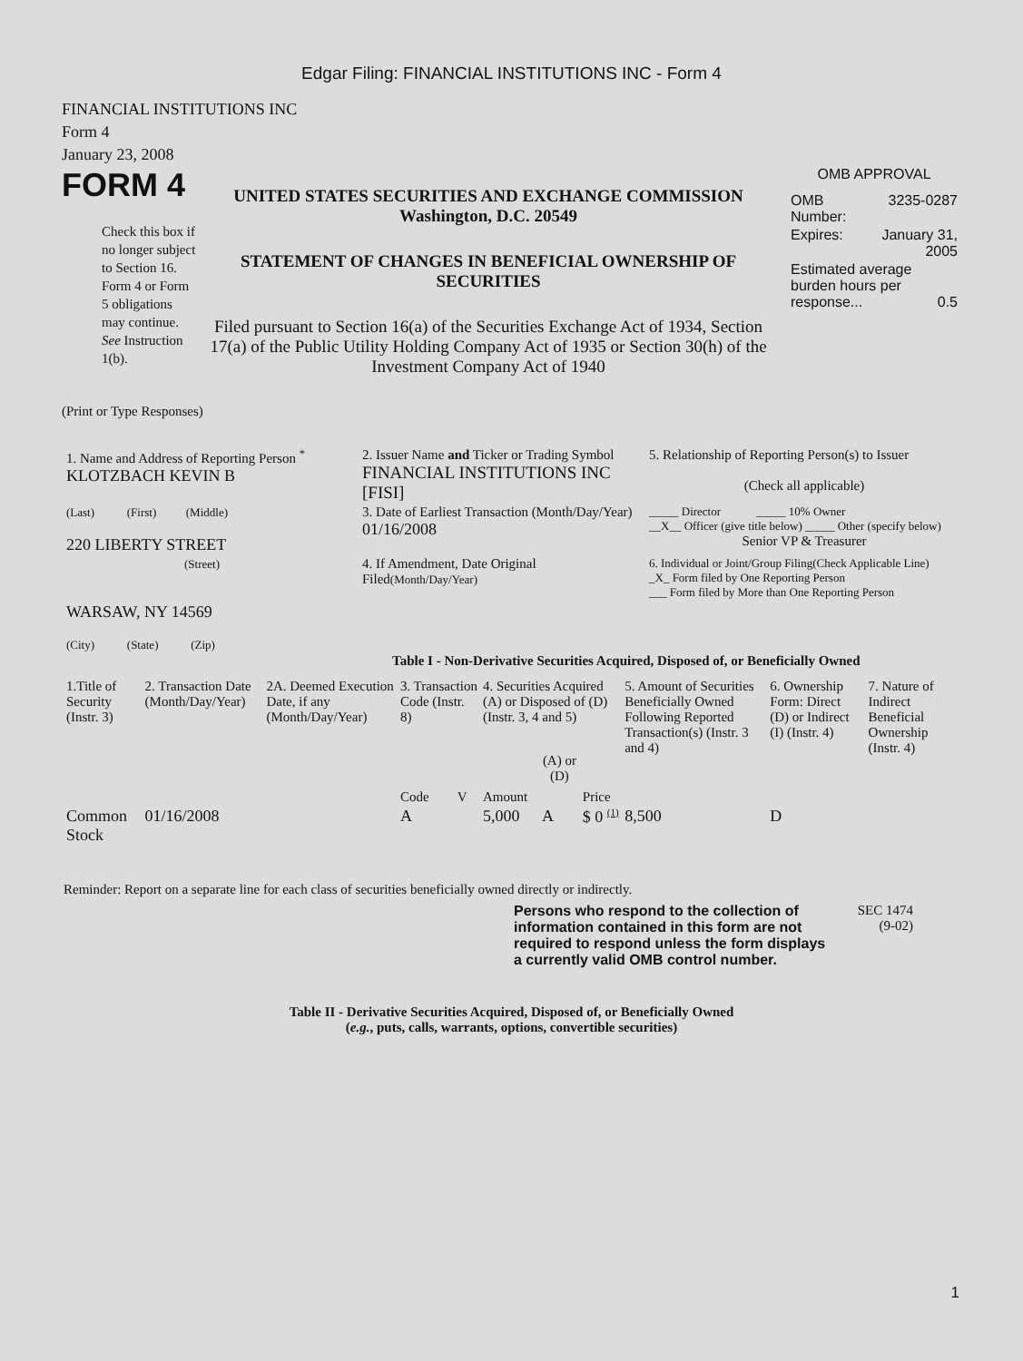Edgar Filing: FINANCIAL INSTITUTIONS INC - Form 4
FINANCIAL INSTITUTIONS INC
Form 4
January 23, 2008
FORM 4
Check this box if no longer subject to Section 16. Form 4 or Form 5 obligations may continue. See Instruction 1(b).
UNITED STATES SECURITIES AND EXCHANGE COMMISSION
Washington, D.C. 20549
STATEMENT OF CHANGES IN BENEFICIAL OWNERSHIP OF SECURITIES
Filed pursuant to Section 16(a) of the Securities Exchange Act of 1934, Section 17(a) of the Public Utility Holding Company Act of 1935 or Section 30(h) of the Investment Company Act of 1940
OMB APPROVAL
| OMB Number: | 3235-0287 |
| Expires: | January 31, 2005 |
| Estimated average burden hours per response... 0.5 | |
(Print or Type Responses)
| 1. Name and Address of Reporting Person <sup>*</sup> KLOTZBACH KEVIN B | 2. Issuer Name and Ticker or Trading Symbol FINANCIAL INSTITUTIONS INC [FISI] | 5. Relationship of Reporting Person(s) to Issuer (Check all applicable) |
| (Last) (First) (Middle) 220 LIBERTY STREET | 3. Date of Earliest Transaction (Month/Day/Year) 01/16/2008 | _____ Director _____ 10% Owner __X__ Officer (give title below) _____ Other (specify below) Senior VP & Treasurer |
| (Street) WARSAW, NY 14569 (City) (State) (Zip) | 4. If Amendment, Date Original Filed (Month/Day/Year) | 6. Individual or Joint/Group Filing(Check Applicable Line) _X_ Form filed by One Reporting Person ___ Form filed by More than One Reporting Person |
Table I - Non-Derivative Securities Acquired, Disposed of, or Beneficially Owned
| 1.Title of Security (Instr. 3) | 2. Transaction Date (Month/Day/Year) | 2A. Deemed Execution Date, if any (Month/Day/Year) | 3. Transaction Code (Instr. 8) | | 4. Securities Acquired (A) or Disposed of (D) (Instr. 3, 4 and 5) | | | 5. Amount of Securities Beneficially Owned Following Reported Transaction(s) (Instr. 3 and 4) | 6. Ownership Form: Direct (D) or Indirect (I) (Instr. 4) | 7. Nature of Indirect Beneficial Ownership (Instr. 4) |
| --- | --- | --- | --- | --- | --- | --- | --- | --- | --- | --- |
| | | | Code | V | Amount | (A) or (D) | Price | | | |
| Common Stock | 01/16/2008 | | A | | 5,000 | A | $ 0 <sup>(1)</sup> | 8,500 | D | |
Reminder: Report on a separate line for each class of securities beneficially owned directly or indirectly.
Persons who respond to the collection of information contained in this form are not required to respond unless the form displays a currently valid OMB control number.
SEC 1474
(9-02)
Table II - Derivative Securities Acquired, Disposed of, or Beneficially Owned
(e.g., puts, calls, warrants, options, convertible securities)
1